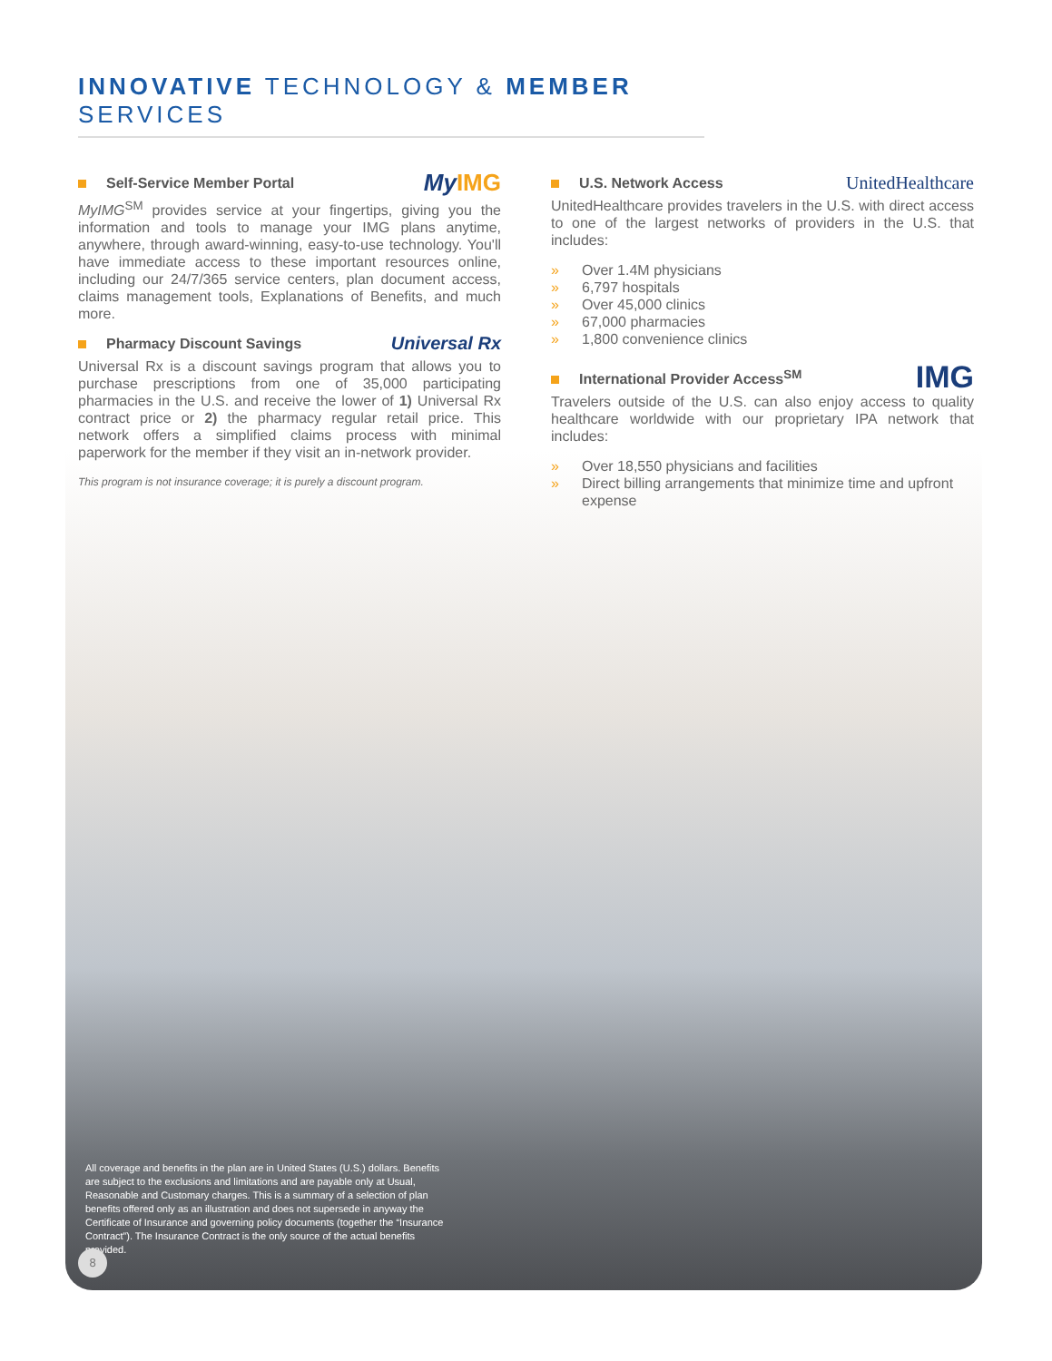INNOVATIVE TECHNOLOGY & MEMBER SERVICES
Self-Service Member Portal My IMG
MyIMG<sup>SM</sup> provides service at your fingertips, giving you the information and tools to manage your IMG plans anytime, anywhere, through award-winning, easy-to-use technology. You'll have immediate access to these important resources online, including our 24/7/365 service centers, plan document access, claims management tools, Explanations of Benefits, and much more.
Pharmacy Discount Savings Universal Rx
Universal Rx is a discount savings program that allows you to purchase prescriptions from one of 35,000 participating pharmacies in the U.S. and receive the lower of 1) Universal Rx contract price or 2) the pharmacy regular retail price. This network offers a simplified claims process with minimal paperwork for the member if they visit an in-network provider.
This program is not insurance coverage; it is purely a discount program.
U.S. Network Access UnitedHealthcare
UnitedHealthcare provides travelers in the U.S. with direct access to one of the largest networks of providers in the U.S. that includes:
» Over 1.4M physicians
» 6,797 hospitals
» Over 45,000 clinics
» 67,000 pharmacies
» 1,800 convenience clinics
International Provider Access<sup>SM</sup> IMG
Travelers outside of the U.S. can also enjoy access to quality healthcare worldwide with our proprietary IPA network that includes:
» Over 18,550 physicians and facilities
» Direct billing arrangements that minimize time and upfront expense
All coverage and benefits in the plan are in United States (U.S.) dollars. Benefits are subject to the exclusions and limitations and are payable only at Usual, Reasonable and Customary charges. This is a summary of a selection of plan benefits offered only as an illustration and does not supersede in anyway the Certificate of Insurance and governing policy documents (together the “Insurance Contract”). The Insurance Contract is the only source of the actual benefits provided.
8